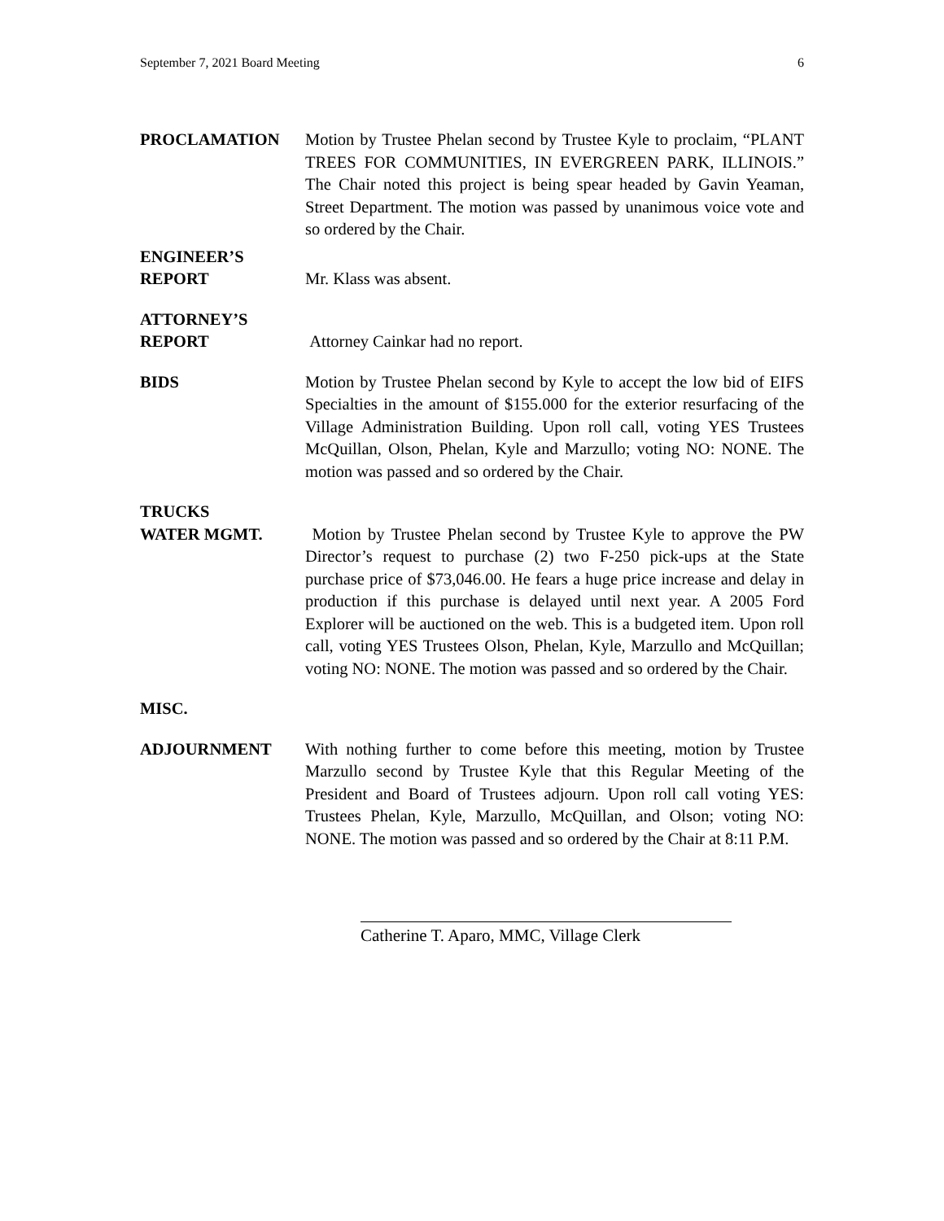September 7, 2021 Board Meeting 6
PROCLAMATION Motion by Trustee Phelan second by Trustee Kyle to proclaim, “PLANT TREES FOR COMMUNITIES, IN EVERGREEN PARK, ILLINOIS.” The Chair noted this project is being spear headed by Gavin Yeaman, Street Department. The motion was passed by unanimous voice vote and so ordered by the Chair.
ENGINEER’S
REPORT
Mr. Klass was absent.
ATTORNEY’S
REPORT
Attorney Cainkar had no report.
BIDS Motion by Trustee Phelan second by Kyle to accept the low bid of EIFS Specialties in the amount of $155.000 for the exterior resurfacing of the Village Administration Building. Upon roll call, voting YES Trustees McQuillan, Olson, Phelan, Kyle and Marzullo; voting NO: NONE. The motion was passed and so ordered by the Chair.
TRUCKS
WATER MGMT.
Motion by Trustee Phelan second by Trustee Kyle to approve the PW Director’s request to purchase (2) two F-250 pick-ups at the State purchase price of $73,046.00. He fears a huge price increase and delay in production if this purchase is delayed until next year. A 2005 Ford Explorer will be auctioned on the web. This is a budgeted item. Upon roll call, voting YES Trustees Olson, Phelan, Kyle, Marzullo and McQuillan; voting NO: NONE. The motion was passed and so ordered by the Chair.
MISC.
ADJOURNMENT With nothing further to come before this meeting, motion by Trustee Marzullo second by Trustee Kyle that this Regular Meeting of the President and Board of Trustees adjourn. Upon roll call voting YES: Trustees Phelan, Kyle, Marzullo, McQuillan, and Olson; voting NO: NONE. The motion was passed and so ordered by the Chair at 8:11 P.M.
Catherine T. Aparo, MMC, Village Clerk